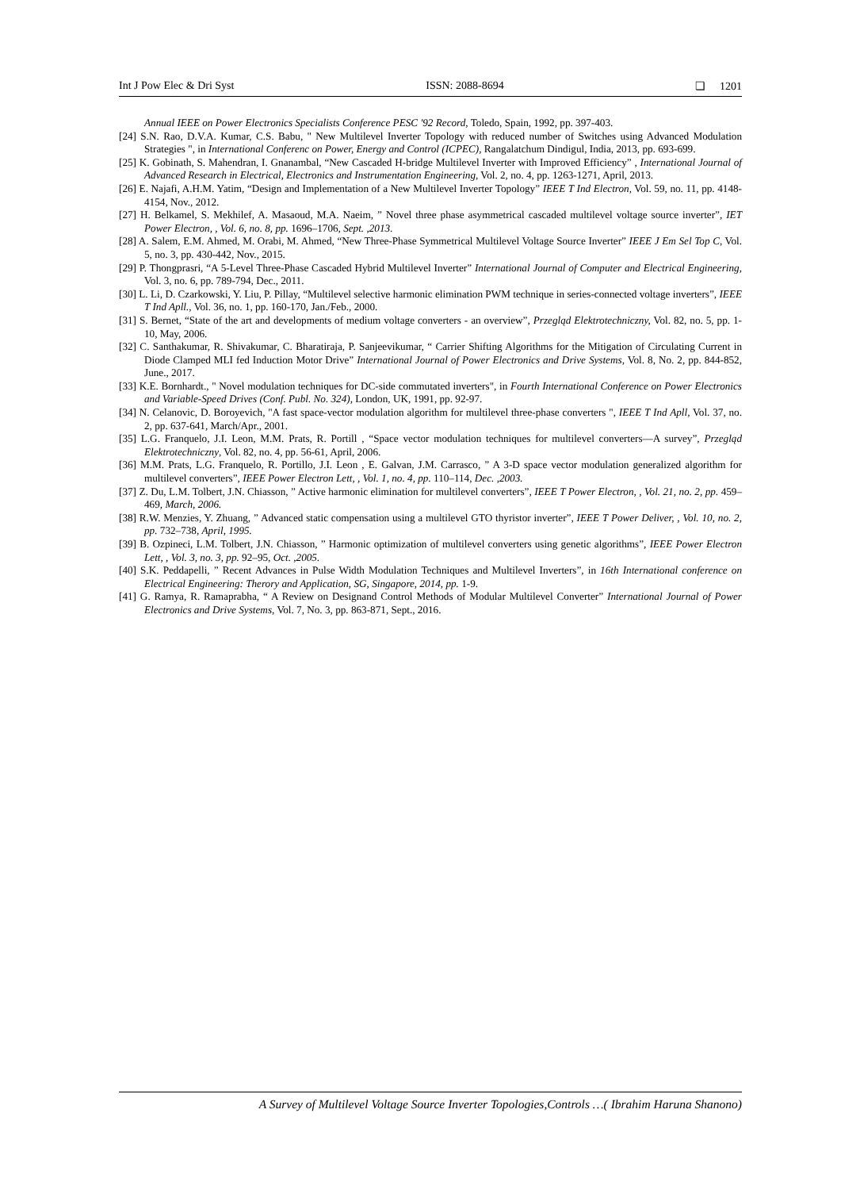Int J Pow Elec & Dri Syst ISSN: 2088-8694 ❏ 1201
Annual IEEE on Power Electronics Specialists Conference PESC '92 Record, Toledo, Spain, 1992, pp. 397-403.
[24] S.N. Rao, D.V.A. Kumar, C.S. Babu, " New Multilevel Inverter Topology with reduced number of Switches using Advanced Modulation Strategies ", in International Conferenc on Power, Energy and Control (ICPEC), Rangalatchum Dindigul, India, 2013, pp. 693-699.
[25] K. Gobinath, S. Mahendran, I. Gnanambal, “New Cascaded H-bridge Multilevel Inverter with Improved Efficiency” , International Journal of Advanced Research in Electrical, Electronics and Instrumentation Engineering, Vol. 2, no. 4, pp. 1263-1271, April, 2013.
[26] E. Najafi, A.H.M. Yatim, “Design and Implementation of a New Multilevel Inverter Topology” IEEE T Ind Electron, Vol. 59, no. 11, pp. 4148-4154, Nov., 2012.
[27] H. Belkamel, S. Mekhilef, A. Masaoud, M.A. Naeim, ” Novel three phase asymmetrical cascaded multilevel voltage source inverter”, IET Power Electron, , Vol. 6, no. 8, pp. 1696–1706, Sept. ,2013.
[28] A. Salem, E.M. Ahmed, M. Orabi, M. Ahmed, “New Three-Phase Symmetrical Multilevel Voltage Source Inverter” IEEE J Em Sel Top C, Vol. 5, no. 3, pp. 430-442, Nov., 2015.
[29] P. Thongprasri, “A 5-Level Three-Phase Cascaded Hybrid Multilevel Inverter” International Journal of Computer and Electrical Engineering, Vol. 3, no. 6, pp. 789-794, Dec., 2011.
[30] L. Li, D. Czarkowski, Y. Liu, P. Pillay, “Multilevel selective harmonic elimination PWM technique in series-connected voltage inverters”, IEEE T Ind Apll., Vol. 36, no. 1, pp. 160-170, Jan./Feb., 2000.
[31] S. Bernet, “State of the art and developments of medium voltage converters - an overview”, Przegląd Elektrotechniczny, Vol. 82, no. 5, pp. 1-10, May, 2006.
[32] C. Santhakumar, R. Shivakumar, C. Bharatiraja, P. Sanjeevikumar, “ Carrier Shifting Algorithms for the Mitigation of Circulating Current in Diode Clamped MLI fed Induction Motor Drive” International Journal of Power Electronics and Drive Systems, Vol. 8, No. 2, pp. 844-852, June., 2017.
[33] K.E. Bornhardt., " Novel modulation techniques for DC-side commutated inverters", in Fourth International Conference on Power Electronics and Variable-Speed Drives (Conf. Publ. No. 324), London, UK, 1991, pp. 92-97.
[34] N. Celanovic, D. Boroyevich, "A fast space-vector modulation algorithm for multilevel three-phase converters ", IEEE T Ind Apll, Vol. 37, no. 2, pp. 637-641, March/Apr., 2001.
[35] L.G. Franquelo, J.I. Leon, M.M. Prats, R. Portill , “Space vector modulation techniques for multilevel converters—A survey”, Przegląd Elektrotechniczny, Vol. 82, no. 4, pp. 56-61, April, 2006.
[36] M.M. Prats, L.G. Franquelo, R. Portillo, J.I. Leon , E. Galvan, J.M. Carrasco, ” A 3-D space vector modulation generalized algorithm for multilevel converters”, IEEE Power Electron Lett, , Vol. 1, no. 4, pp. 110–114, Dec. ,2003.
[37] Z. Du, L.M. Tolbert, J.N. Chiasson, ” Active harmonic elimination for multilevel converters”, IEEE T Power Electron, , Vol. 21, no. 2, pp. 459–469, March, 2006.
[38] R.W. Menzies, Y. Zhuang, ” Advanced static compensation using a multilevel GTO thyristor inverter”, IEEE T Power Deliver, , Vol. 10, no. 2, pp. 732–738, April, 1995.
[39] B. Ozpineci, L.M. Tolbert, J.N. Chiasson, ” Harmonic optimization of multilevel converters using genetic algorithms”, IEEE Power Electron Lett, , Vol. 3, no. 3, pp. 92–95, Oct. ,2005.
[40] S.K. Peddapelli, ” Recent Advances in Pulse Width Modulation Techniques and Multilevel Inverters”, in 16th International conference on Electrical Engineering: Therory and Application, SG, Singapore, 2014, pp. 1-9.
[41] G. Ramya, R. Ramaprabha, “ A Review on Designand Control Methods of Modular Multilevel Converter” International Journal of Power Electronics and Drive Systems, Vol. 7, No. 3, pp. 863-871, Sept., 2016.
A Survey of Multilevel Voltage Source Inverter Topologies,Controls …( Ibrahim Haruna Shanono)